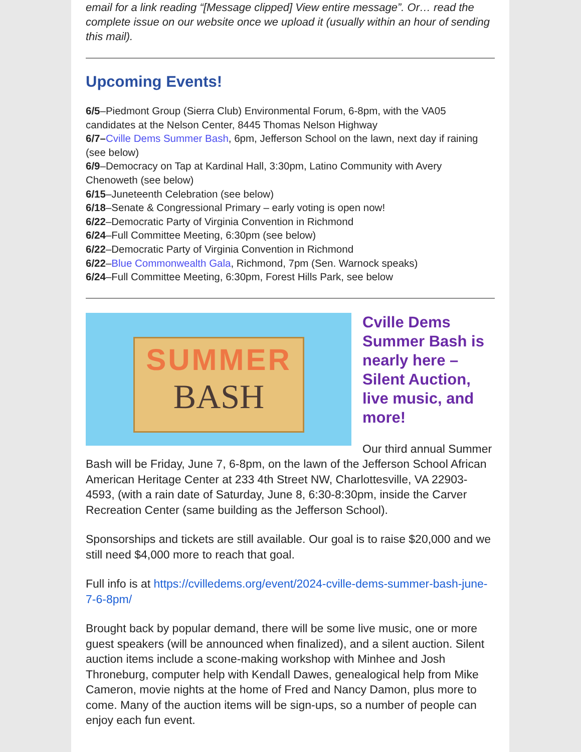email for a link reading “[Message clipped] View entire message”. Or… read the complete issue on our website once we upload it (usually within an hour of sending this mail).
Upcoming Events!
6/5–Piedmont Group (Sierra Club) Environmental Forum, 6-8pm, with the VA05 candidates at the Nelson Center, 8445 Thomas Nelson Highway
6/7–Cville Dems Summer Bash, 6pm, Jefferson School on the lawn, next day if raining (see below)
6/9–Democracy on Tap at Kardinal Hall, 3:30pm, Latino Community with Avery Chenoweth (see below)
6/15–Juneteenth Celebration (see below)
6/18–Senate & Congressional Primary – early voting is open now!
6/22–Democratic Party of Virginia Convention in Richmond
6/24–Full Committee Meeting, 6:30pm (see below)
6/22–Democratic Party of Virginia Convention in Richmond
6/22–Blue Commonwealth Gala, Richmond, 7pm (Sen. Warnock speaks)
6/24–Full Committee Meeting, 6:30pm, Forest Hills Park, see below
SUMMER
BASH
Cville Dems Summer Bash is nearly here – Silent Auction, live music, and more!
Our third annual Summer Bash will be Friday, June 7, 6-8pm, on the lawn of the Jefferson School African American Heritage Center at 233 4th Street NW, Charlottesville, VA 22903-4593, (with a rain date of Saturday, June 8, 6:30-8:30pm, inside the Carver Recreation Center (same building as the Jefferson School).
Sponsorships and tickets are still available. Our goal is to raise $20,000 and we still need $4,000 more to reach that goal.
Full info is at https://cvilledems.org/event/2024-cville-dems-summer-bash-june-7-6-8pm/
Brought back by popular demand, there will be some live music, one or more guest speakers (will be announced when finalized), and a silent auction. Silent auction items include a scone-making workshop with Minhee and Josh Throneburg, computer help with Kendall Dawes, genealogical help from Mike Cameron, movie nights at the home of Fred and Nancy Damon, plus more to come. Many of the auction items will be sign-ups, so a number of people can enjoy each fun event.